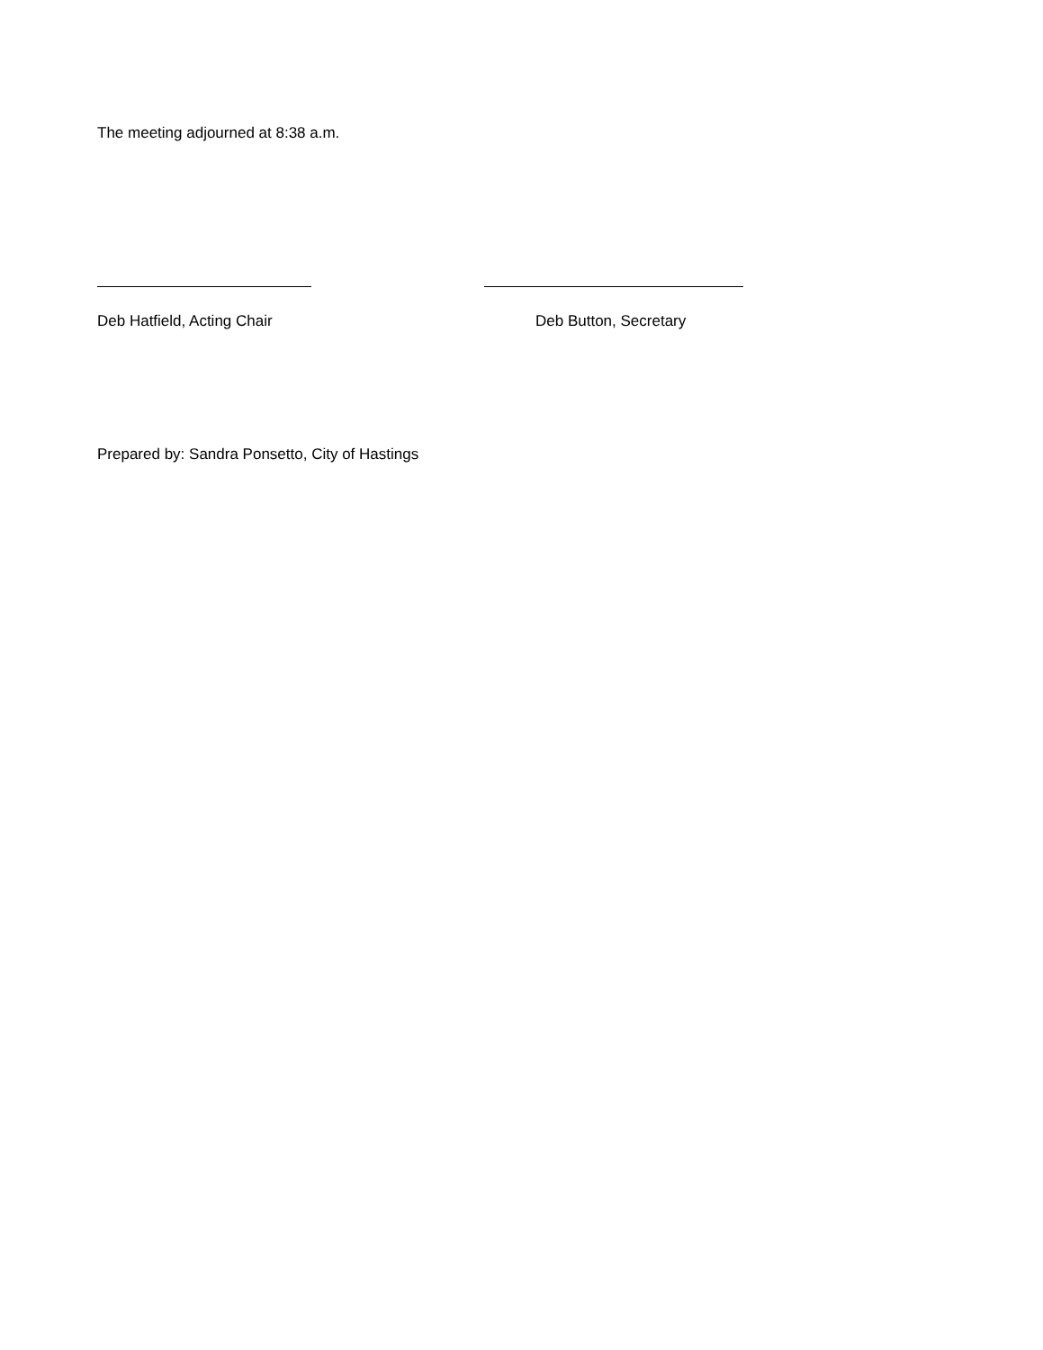The meeting adjourned at 8:38 a.m.
Deb Hatfield, Acting Chair Deb Button, Secretary
Prepared by: Sandra Ponsetto, City of Hastings